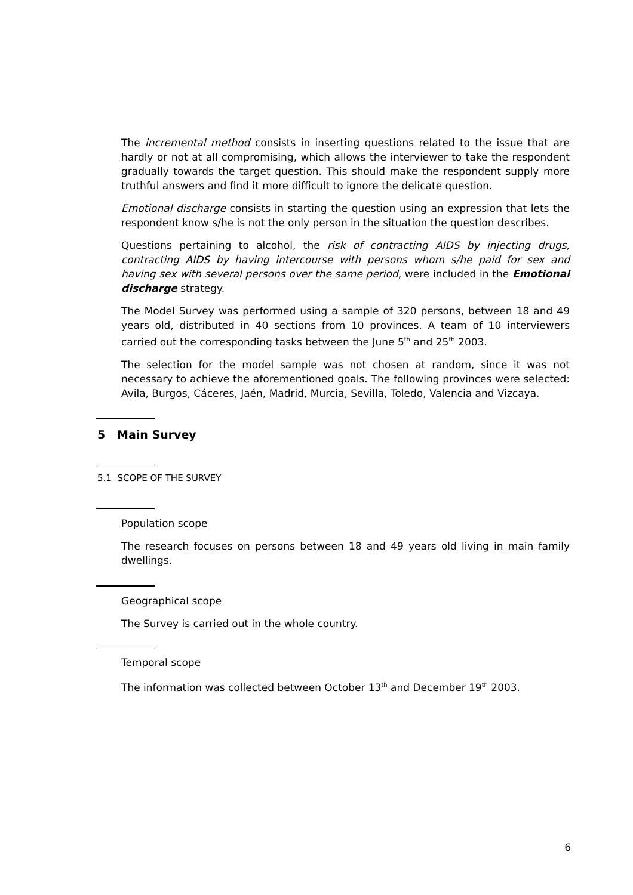The incremental method consists in inserting questions related to the issue that are hardly or not at all compromising, which allows the interviewer to take the respondent gradually towards the target question. This should make the respondent supply more truthful answers and find it more difficult to ignore the delicate question.
Emotional discharge consists in starting the question using an expression that lets the respondent know s/he is not the only person in the situation the question describes.
Questions pertaining to alcohol, the risk of contracting AIDS by injecting drugs, contracting AIDS by having intercourse with persons whom s/he paid for sex and having sex with several persons over the same period, were included in the Emotional discharge strategy.
The Model Survey was performed using a sample of 320 persons, between 18 and 49 years old, distributed in 40 sections from 10 provinces. A team of 10 interviewers carried out the corresponding tasks between the June 5<sup>th</sup> and 25<sup>th</sup> 2003.
The selection for the model sample was not chosen at random, since it was not necessary to achieve the aforementioned goals. The following provinces were selected: Avila, Burgos, Cáceres, Jaén, Madrid, Murcia, Sevilla, Toledo, Valencia and Vizcaya.
5 Main Survey
5.1 SCOPE OF THE SURVEY
Population scope
The research focuses on persons between 18 and 49 years old living in main family dwellings.
Geographical scope
The Survey is carried out in the whole country.
Temporal scope
The information was collected between October 13<sup>th</sup> and December 19<sup>th</sup> 2003.
6